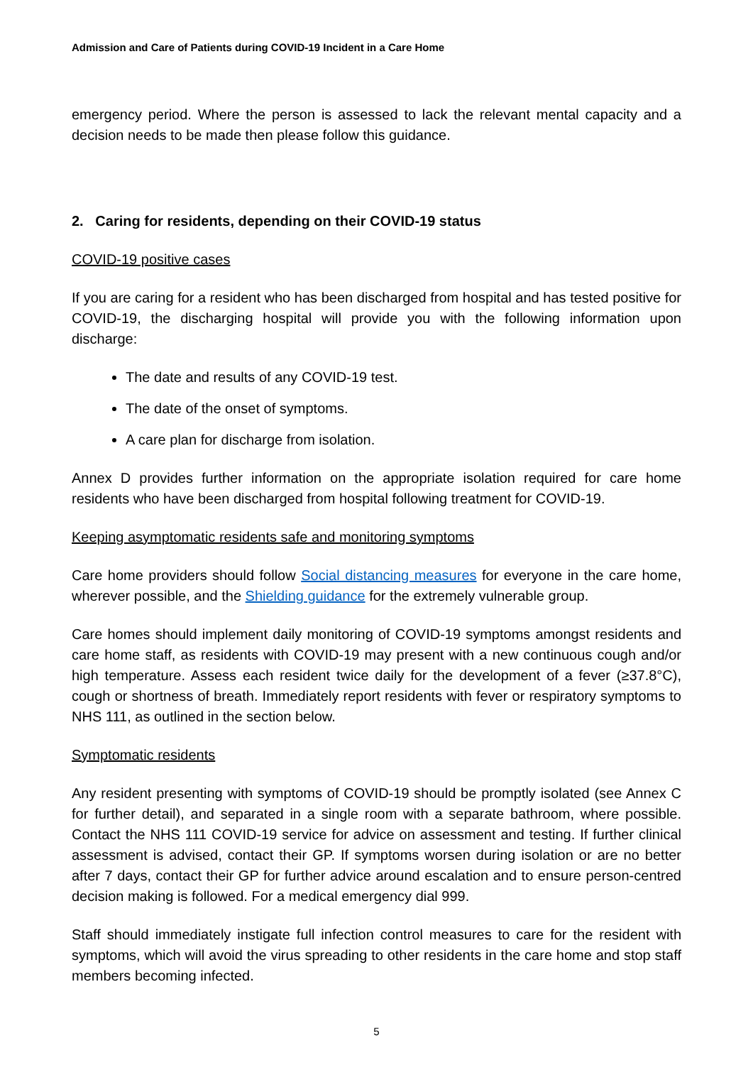Admission and Care of Patients during COVID-19 Incident in a Care Home
emergency period. Where the person is assessed to lack the relevant mental capacity and a decision needs to be made then please follow this guidance.
2. Caring for residents, depending on their COVID-19 status
COVID-19 positive cases
If you are caring for a resident who has been discharged from hospital and has tested positive for COVID-19, the discharging hospital will provide you with the following information upon discharge:
The date and results of any COVID-19 test.
The date of the onset of symptoms.
A care plan for discharge from isolation.
Annex D provides further information on the appropriate isolation required for care home residents who have been discharged from hospital following treatment for COVID-19.
Keeping asymptomatic residents safe and monitoring symptoms
Care home providers should follow Social distancing measures for everyone in the care home, wherever possible, and the Shielding guidance for the extremely vulnerable group.
Care homes should implement daily monitoring of COVID-19 symptoms amongst residents and care home staff, as residents with COVID-19 may present with a new continuous cough and/or high temperature. Assess each resident twice daily for the development of a fever (≥37.8°C), cough or shortness of breath. Immediately report residents with fever or respiratory symptoms to NHS 111, as outlined in the section below.
Symptomatic residents
Any resident presenting with symptoms of COVID-19 should be promptly isolated (see Annex C for further detail), and separated in a single room with a separate bathroom, where possible. Contact the NHS 111 COVID-19 service for advice on assessment and testing. If further clinical assessment is advised, contact their GP. If symptoms worsen during isolation or are no better after 7 days, contact their GP for further advice around escalation and to ensure person-centred decision making is followed. For a medical emergency dial 999.
Staff should immediately instigate full infection control measures to care for the resident with symptoms, which will avoid the virus spreading to other residents in the care home and stop staff members becoming infected.
5